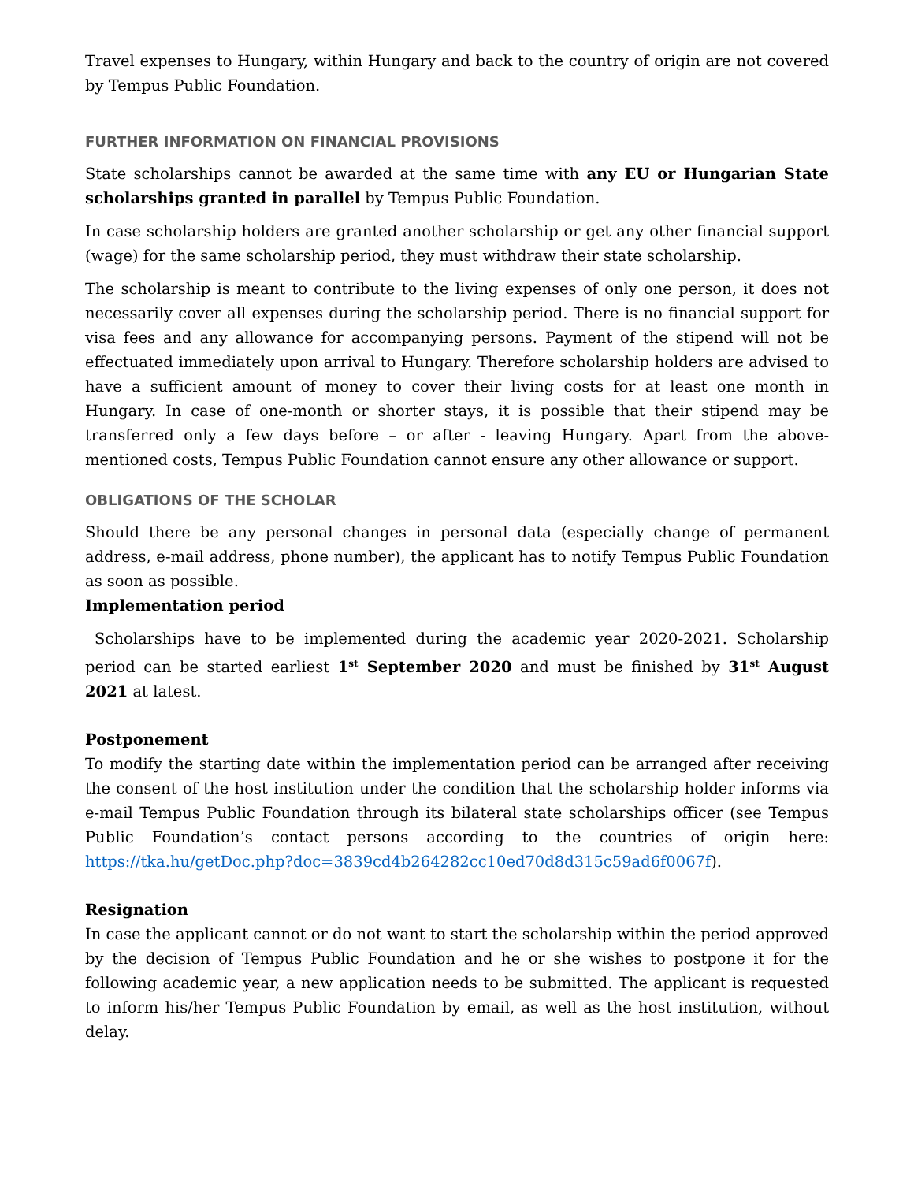Travel expenses to Hungary, within Hungary and back to the country of origin are not covered by Tempus Public Foundation.
FURTHER INFORMATION ON FINANCIAL PROVISIONS
State scholarships cannot be awarded at the same time with any EU or Hungarian State scholarships granted in parallel by Tempus Public Foundation.
In case scholarship holders are granted another scholarship or get any other financial support (wage) for the same scholarship period, they must withdraw their state scholarship.
The scholarship is meant to contribute to the living expenses of only one person, it does not necessarily cover all expenses during the scholarship period. There is no financial support for visa fees and any allowance for accompanying persons. Payment of the stipend will not be effectuated immediately upon arrival to Hungary. Therefore scholarship holders are advised to have a sufficient amount of money to cover their living costs for at least one month in Hungary. In case of one-month or shorter stays, it is possible that their stipend may be transferred only a few days before – or after - leaving Hungary. Apart from the above-mentioned costs, Tempus Public Foundation cannot ensure any other allowance or support.
OBLIGATIONS OF THE SCHOLAR
Should there be any personal changes in personal data (especially change of permanent address, e-mail address, phone number), the applicant has to notify Tempus Public Foundation as soon as possible.
Implementation period
Scholarships have to be implemented during the academic year 2020-2021. Scholarship period can be started earliest 1<sup>st</sup> September 2020 and must be finished by 31<sup>st</sup> August 2021 at latest.
Postponement
To modify the starting date within the implementation period can be arranged after receiving the consent of the host institution under the condition that the scholarship holder informs via e-mail Tempus Public Foundation through its bilateral state scholarships officer (see Tempus Public Foundation’s contact persons according to the countries of origin here: https://tka.hu/getDoc.php?doc=3839cd4b264282cc10ed70d8d315c59ad6f0067f).
Resignation
In case the applicant cannot or do not want to start the scholarship within the period approved by the decision of Tempus Public Foundation and he or she wishes to postpone it for the following academic year, a new application needs to be submitted. The applicant is requested to inform his/her Tempus Public Foundation by email, as well as the host institution, without delay.